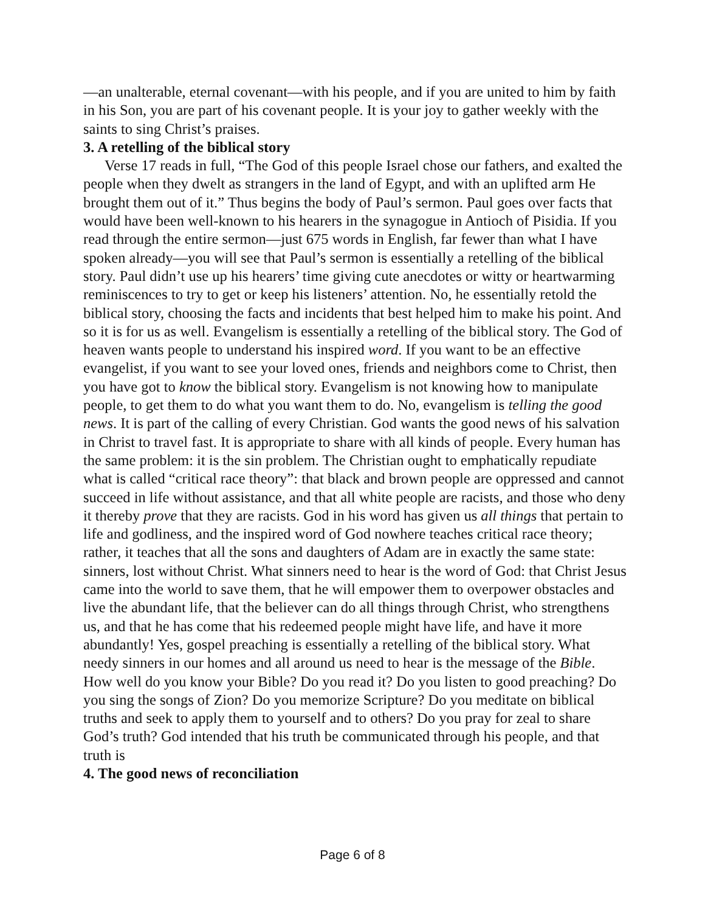—an unalterable, eternal covenant—with his people, and if you are united to him by faith in his Son, you are part of his covenant people. It is your joy to gather weekly with the saints to sing Christ’s praises.
3. A retelling of the biblical story
Verse 17 reads in full, “The God of this people Israel chose our fathers, and exalted the people when they dwelt as strangers in the land of Egypt, and with an uplifted arm He brought them out of it.” Thus begins the body of Paul’s sermon. Paul goes over facts that would have been well-known to his hearers in the synagogue in Antioch of Pisidia. If you read through the entire sermon—just 675 words in English, far fewer than what I have spoken already—you will see that Paul’s sermon is essentially a retelling of the biblical story. Paul didn’t use up his hearers’ time giving cute anecdotes or witty or heartwarming reminiscences to try to get or keep his listeners’ attention. No, he essentially retold the biblical story, choosing the facts and incidents that best helped him to make his point. And so it is for us as well. Evangelism is essentially a retelling of the biblical story. The God of heaven wants people to understand his inspired word. If you want to be an effective evangelist, if you want to see your loved ones, friends and neighbors come to Christ, then you have got to know the biblical story. Evangelism is not knowing how to manipulate people, to get them to do what you want them to do. No, evangelism is telling the good news. It is part of the calling of every Christian. God wants the good news of his salvation in Christ to travel fast. It is appropriate to share with all kinds of people. Every human has the same problem: it is the sin problem. The Christian ought to emphatically repudiate what is called “critical race theory”: that black and brown people are oppressed and cannot succeed in life without assistance, and that all white people are racists, and those who deny it thereby prove that they are racists. God in his word has given us all things that pertain to life and godliness, and the inspired word of God nowhere teaches critical race theory; rather, it teaches that all the sons and daughters of Adam are in exactly the same state: sinners, lost without Christ. What sinners need to hear is the word of God: that Christ Jesus came into the world to save them, that he will empower them to overpower obstacles and live the abundant life, that the believer can do all things through Christ, who strengthens us, and that he has come that his redeemed people might have life, and have it more abundantly! Yes, gospel preaching is essentially a retelling of the biblical story. What needy sinners in our homes and all around us need to hear is the message of the Bible. How well do you know your Bible? Do you read it? Do you listen to good preaching? Do you sing the songs of Zion? Do you memorize Scripture? Do you meditate on biblical truths and seek to apply them to yourself and to others? Do you pray for zeal to share God’s truth? God intended that his truth be communicated through his people, and that truth is
4. The good news of reconciliation
Page 6 of 8